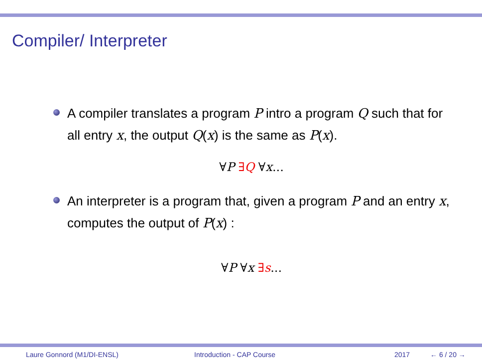Compiler/ Interpreter
A compiler translates a program P intro a program Q such that for all entry x, the output Q(x) is the same as P(x).
∀P ∃Q ∀x...
An interpreter is a program that, given a program P and an entry x, computes the output of P(x) :
∀P ∀x ∃s...
Laure Gonnord (M1/DI-ENSL) Introduction - CAP Course 2017 ← 6 / 20 →